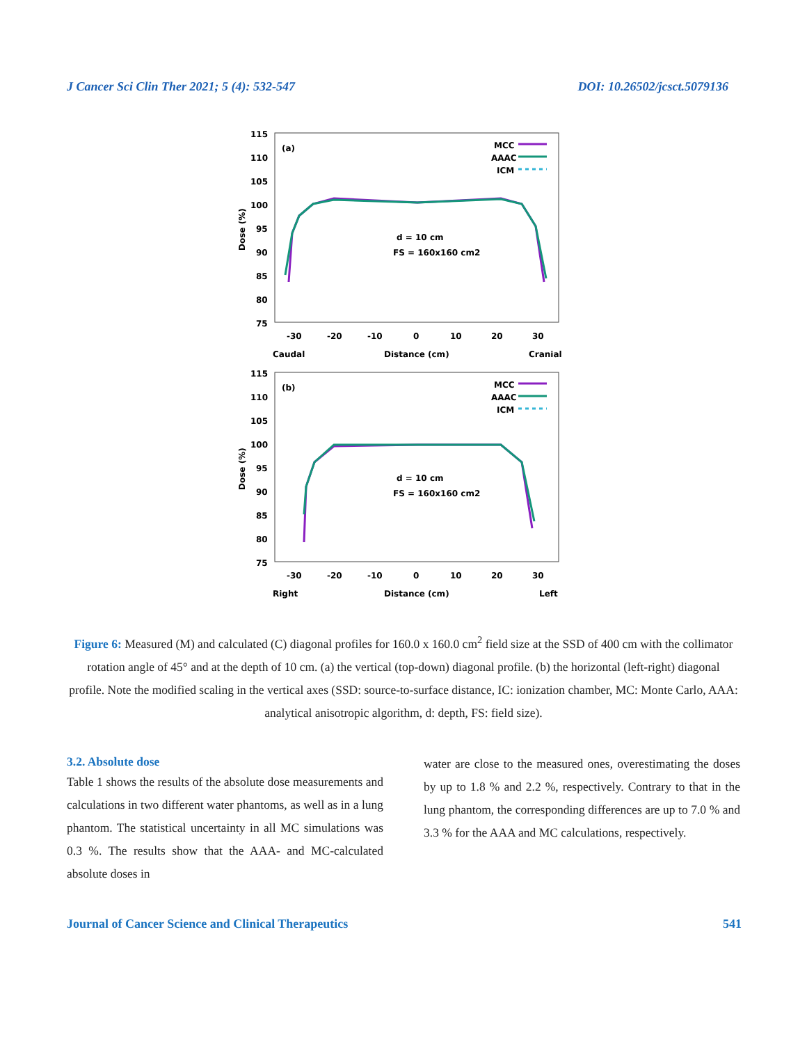J Cancer Sci Clin Ther 2021; 5 (4): 532-547 DOI: 10.26502/jcsct.5079136
115
110
105
100
95
90
85
80
75
-30
-20
-10
0
10
20
30
Caudal
Distance (cm)
Cranial
(a)
MCC
AAAC
ICM
d = 10 cm
FS = 160x160 cm2
Dose (%)
115
110
105
100
95
90
85
80
75
-30
-20
-10
0
10
20
30
Right
Distance (cm)
Left
(b)
MCC
AAAC
ICM
d = 10 cm
FS = 160x160 cm2
Dose (%)
Figure 6: Measured (M) and calculated (C) diagonal profiles for 160.0 x 160.0 cm<sup>2</sup> field size at the SSD of 400 cm with the collimator rotation angle of 45° and at the depth of 10 cm. (a) the vertical (top-down) diagonal profile. (b) the horizontal (left-right) diagonal profile. Note the modified scaling in the vertical axes (SSD: source-to-surface distance, IC: ionization chamber, MC: Monte Carlo, AAA: analytical anisotropic algorithm, d: depth, FS: field size).
3.2. Absolute dose
Table 1 shows the results of the absolute dose measurements and calculations in two different water phantoms, as well as in a lung phantom. The statistical uncertainty in all MC simulations was 0.3 %. The results show that the AAA- and MC-calculated absolute doses in
water are close to the measured ones, overestimating the doses by up to 1.8 % and 2.2 %, respectively. Contrary to that in the lung phantom, the corresponding differences are up to 7.0 % and 3.3 % for the AAA and MC calculations, respectively.
Journal of Cancer Science and Clinical Therapeutics 541